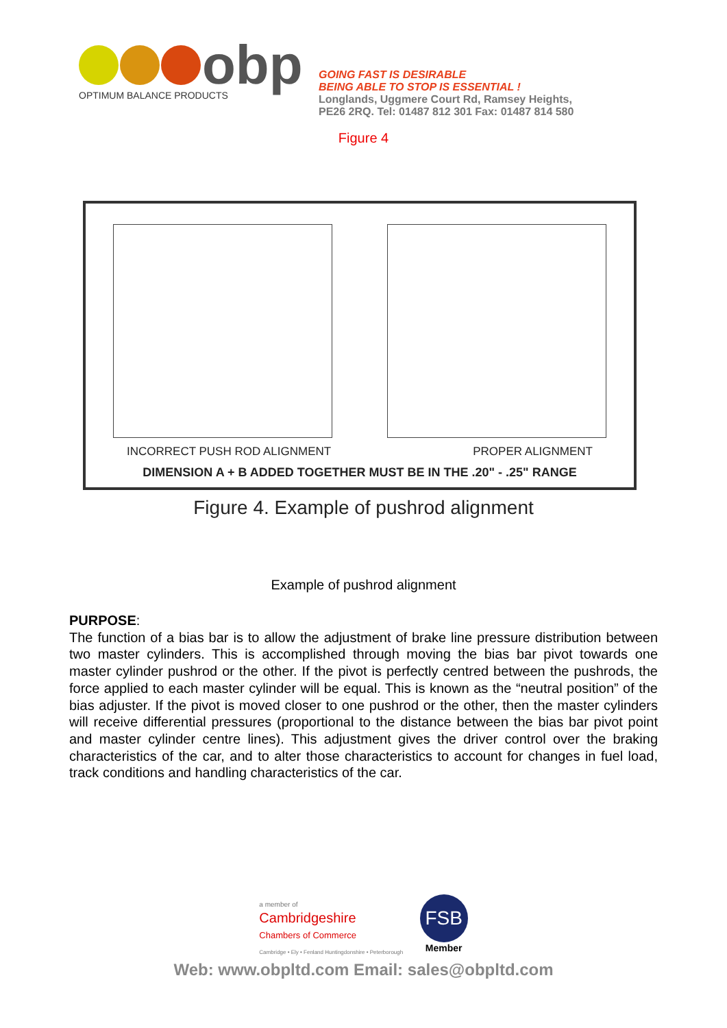obp
OPTIMUM BALANCE PRODUCTS
GOING FAST IS DESIRABLE
BEING ABLE TO STOP IS ESSENTIAL !
Longlands, Uggmere Court Rd, Ramsey Heights,
PE26 2RQ. Tel: 01487 812 301 Fax: 01487 814 580
Figure 4
INCORRECT PUSH ROD ALIGNMENT PROPER ALIGNMENT
DIMENSION A + B ADDED TOGETHER MUST BE IN THE .20" - .25" RANGE
Figure 4. Example of pushrod alignment
Example of pushrod alignment
PURPOSE:
The function of a bias bar is to allow the adjustment of brake line pressure distribution between two master cylinders. This is accomplished through moving the bias bar pivot towards one master cylinder pushrod or the other. If the pivot is perfectly centred between the pushrods, the force applied to each master cylinder will be equal. This is known as the “neutral position” of the bias adjuster. If the pivot is moved closer to one pushrod or the other, then the master cylinders will receive differential pressures (proportional to the distance between the bias bar pivot point and master cylinder centre lines). This adjustment gives the driver control over the braking characteristics of the car, and to alter those characteristics to account for changes in fuel load, track conditions and handling characteristics of the car.
a member of
Cambridgeshire
Chambers of Commerce
Cambridge • Ely • Fenland Huntingdonshire • Peterborough
FSB
Member
Web: www.obpltd.com Email: sales@obpltd.com